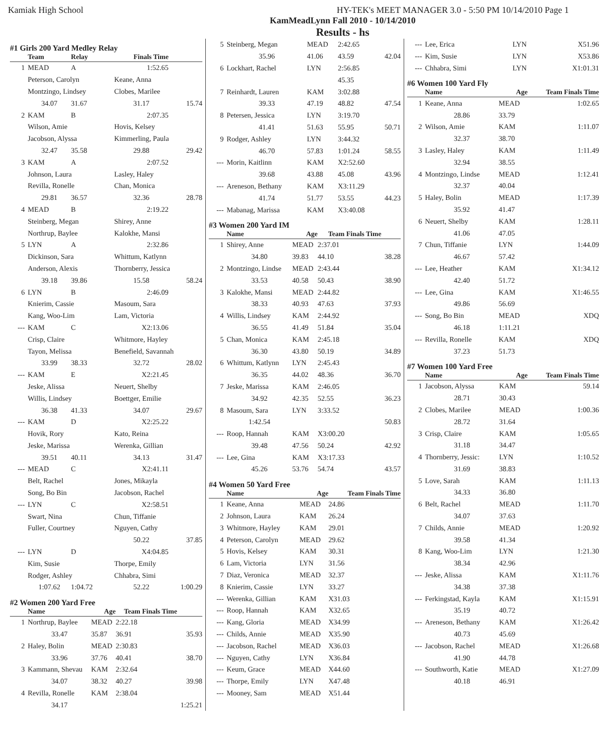Kamiak High School HY-TEK's MEET MANAGER 3.0 - 5:50 PM 10/14/2010 Page 1
KamMeadLynn Fall 2010 - 10/14/2010
Results - hs
#1 Girls 200 Yard Medley Relay
| | Team | Relay | Finals Time | |
| --- | --- | --- | --- | --- |
| 1 | MEAD | A | 1:52.65 | |
| | Peterson, Carolyn | | Keane, Anna | |
| | Montzingo, Lindsey | | Clobes, Marilee | |
| | 34.07 | 31.67 | 31.17 | 15.74 |
| 2 | KAM | B | 2:07.35 | |
| | Wilson, Amie | | Hovis, Kelsey | |
| | Jacobson, Alyssa | | Kimmerling, Paula | |
| | 32.47 | 35.58 | 29.88 | 29.42 |
| 3 | KAM | A | 2:07.52 | |
| | Johnson, Laura | | Lasley, Haley | |
| | Revilla, Ronelle | | Chan, Monica | |
| | 29.81 | 36.57 | 32.36 | 28.78 |
| 4 | MEAD | B | 2:19.22 | |
| | Steinberg, Megan | | Shirey, Anne | |
| | Northrup, Baylee | | Kalokhe, Mansi | |
| 5 | LYN | A | 2:32.86 | |
| | Dickinson, Sara | | Whittum, Katlynn | |
| | Anderson, Alexis | | Thornberry, Jessica | |
| | 39.18 | 39.86 | 15.58 | 58.24 |
| 6 | LYN | B | 2:46.09 | |
| | Knierim, Cassie | | Masoum, Sara | |
| | Kang, Woo-Lim | | Lam, Victoria | |
| --- | KAM | C | X2:13.06 | |
| | Crisp, Claire | | Whitmore, Hayley | |
| | Tayon, Melissa | | Benefield, Savannah | |
| | 33.99 | 38.33 | 32.72 | 28.02 |
| --- | KAM | E | X2:21.45 | |
| | Jeske, Alissa | | Neuert, Shelby | |
| | Willis, Lindsey | | Boettger, Emilie | |
| | 36.38 | 41.33 | 34.07 | 29.67 |
| --- | KAM | D | X2:25.22 | |
| | Hovik, Rory | | Kato, Reina | |
| | Jeske, Marissa | | Werenka, Gillian | |
| | 39.51 | 40.11 | 34.13 | 31.47 |
| --- | MEAD | C | X2:41.11 | |
| | Belt, Rachel | | Jones, Mikayla | |
| | Song, Bo Bin | | Jacobson, Rachel | |
| --- | LYN | C | X2:58.51 | |
| | Swart, Nina | | Chun, Tiffanie | |
| | Fuller, Courtney | | Nguyen, Cathy | |
| | | | 50.22 | 37.85 |
| --- | LYN | D | X4:04.85 | |
| | Kim, Susie | | Thorpe, Emily | |
| | Rodger, Ashley | | Chhabra, Simi | |
| | 1:07.62 | 1:04.72 | 52.22 | 1:00.29 |
#2 Women 200 Yard Free
| | Name | Age | Team Finals Time | |
| --- | --- | --- | --- | --- |
| 1 | Northrup, Baylee | MEAD | 2:22.18 | |
| | 33.47 | 35.87 | 36.91 | 35.93 |
| 2 | Haley, Bolin | MEAD | 2:30.83 | |
| | 33.96 | 37.76 | 40.41 | 38.70 |
| 3 | Kammann, Shevau | KAM | 2:32.64 | |
| | 34.07 | 38.32 | 40.27 | 39.98 |
| 4 | Revilla, Ronelle | KAM | 2:38.04 | |
| | 34.17 | | | 1:25.21 |
| 5 | Steinberg, Megan | MEAD | 2:42.65 | |
| | 35.96 | 41.06 | 43.59 | 42.04 |
| 6 | Lockhart, Rachel | LYN | 2:56.85 | |
| | | | 45.35 | |
| 7 | Reinhardt, Lauren | KAM | 3:02.88 | |
| | 39.33 | 47.19 | 48.82 | 47.54 |
| 8 | Petersen, Jessica | LYN | 3:19.70 | |
| | 41.41 | 51.63 | 55.95 | 50.71 |
| 9 | Rodger, Ashley | LYN | 3:44.32 | |
| | 46.70 | 57.83 | 1:01.24 | 58.55 |
| --- | Morin, Kaitlinn | KAM | X2:52.60 | |
| | 39.68 | 43.88 | 45.08 | 43.96 |
| --- | Areneson, Bethany | KAM | X3:11.29 | |
| | 41.74 | 51.77 | 53.55 | 44.23 |
| --- | Mabanag, Marissa | KAM | X3:40.08 | |
#3 Women 200 Yard IM
| | Name | Age | Team Finals Time | |
| --- | --- | --- | --- | --- |
| 1 | Shirey, Anne | MEAD | 2:37.01 | |
| | 34.80 | 39.83 | 44.10 | 38.28 |
| 2 | Montzingo, Lindse | MEAD | 2:43.44 | |
| | 33.53 | 40.58 | 50.43 | 38.90 |
| 3 | Kalokhe, Mansi | MEAD | 2:44.82 | |
| | 38.33 | 40.93 | 47.63 | 37.93 |
| 4 | Willis, Lindsey | KAM | 2:44.92 | |
| | 36.55 | 41.49 | 51.84 | 35.04 |
| 5 | Chan, Monica | KAM | 2:45.18 | |
| | 36.30 | 43.80 | 50.19 | 34.89 |
| 6 | Whittum, Katlynn | LYN | 2:45.43 | |
| | 36.35 | 44.02 | 48.36 | 36.70 |
| 7 | Jeske, Marissa | KAM | 2:46.05 | |
| | 34.92 | 42.35 | 52.55 | 36.23 |
| 8 | Masoum, Sara | LYN | 3:33.52 | |
| | 1:42.54 | | | 50.83 |
| --- | Roop, Hannah | KAM | X3:00.20 | |
| | 39.48 | 47.56 | 50.24 | 42.92 |
| --- | Lee, Gina | KAM | X3:17.33 | |
| | 45.26 | 53.76 | 54.74 | 43.57 |
#4 Women 50 Yard Free
| | Name | Age | Team Finals Time | |
| --- | --- | --- | --- | --- |
| 1 | Keane, Anna | MEAD | 24.86 | |
| 2 | Johnson, Laura | KAM | 26.24 | |
| 3 | Whitmore, Hayley | KAM | 29.01 | |
| 4 | Peterson, Carolyn | MEAD | 29.62 | |
| 5 | Hovis, Kelsey | KAM | 30.31 | |
| 6 | Lam, Victoria | LYN | 31.56 | |
| 7 | Diaz, Veronica | MEAD | 32.37 | |
| 8 | Knierim, Cassie | LYN | 33.27 | |
| --- | Werenka, Gillian | KAM | X31.03 | |
| --- | Roop, Hannah | KAM | X32.65 | |
| --- | Kang, Gloria | MEAD | X34.99 | |
| --- | Childs, Annie | MEAD | X35.90 | |
| --- | Jacobson, Rachel | MEAD | X36.03 | |
| --- | Nguyen, Cathy | LYN | X36.84 | |
| --- | Keum, Grace | MEAD | X44.60 | |
| --- | Thorpe, Emily | LYN | X47.48 | |
| --- | Mooney, Sam | MEAD | X51.44 | |
| --- | Lee, Erica | LYN | X51.96 |
| --- | Kim, Susie | LYN | X53.86 |
| --- | Chhabra, Simi | LYN | X1:01.31 |
#6 Women 100 Yard Fly
| | Name | Age | Team Finals Time |
| --- | --- | --- | --- |
| 1 | Keane, Anna | MEAD | 1:02.65 |
| | 28.86 | 33.79 | |
| 2 | Wilson, Amie | KAM | 1:11.07 |
| | 32.37 | 38.70 | |
| 3 | Lasley, Haley | KAM | 1:11.49 |
| | 32.94 | 38.55 | |
| 4 | Montzingo, Lindse | MEAD | 1:12.41 |
| | 32.37 | 40.04 | |
| 5 | Haley, Bolin | MEAD | 1:17.39 |
| | 35.92 | 41.47 | |
| 6 | Neuert, Shelby | KAM | 1:28.11 |
| | 41.06 | 47.05 | |
| 7 | Chun, Tiffanie | LYN | 1:44.09 |
| | 46.67 | 57.42 | |
| --- | Lee, Heather | KAM | X1:34.12 |
| | 42.40 | 51.72 | |
| --- | Lee, Gina | KAM | X1:46.55 |
| | 49.86 | 56.69 | |
| --- | Song, Bo Bin | MEAD | XDQ |
| | 46.18 | 1:11.21 | |
| --- | Revilla, Ronelle | KAM | XDQ |
| | 37.23 | 51.73 | |
#7 Women 100 Yard Free
| | Name | Age | Team Finals Time |
| --- | --- | --- | --- |
| 1 | Jacobson, Alyssa | KAM | 59.14 |
| | 28.71 | 30.43 | |
| 2 | Clobes, Marilee | MEAD | 1:00.36 |
| | 28.72 | 31.64 | |
| 3 | Crisp, Claire | KAM | 1:05.65 |
| | 31.18 | 34.47 | |
| 4 | Thornberry, Jessic: | LYN | 1:10.52 |
| | 31.69 | 38.83 | |
| 5 | Love, Sarah | KAM | 1:11.13 |
| | 34.33 | 36.80 | |
| 6 | Belt, Rachel | MEAD | 1:11.70 |
| | 34.07 | 37.63 | |
| 7 | Childs, Annie | MEAD | 1:20.92 |
| | 39.58 | 41.34 | |
| 8 | Kang, Woo-Lim | LYN | 1:21.30 |
| | 38.34 | 42.96 | |
| --- | Jeske, Alissa | KAM | X1:11.76 |
| | 34.38 | 37.38 | |
| --- | Ferkingstad, Kayla | KAM | X1:15.91 |
| | 35.19 | 40.72 | |
| --- | Areneson, Bethany | KAM | X1:26.42 |
| | 40.73 | 45.69 | |
| --- | Jacobson, Rachel | MEAD | X1:26.68 |
| | 41.90 | 44.78 | |
| --- | Southworth, Katie | MEAD | X1:27.09 |
| | 40.18 | 46.91 | |